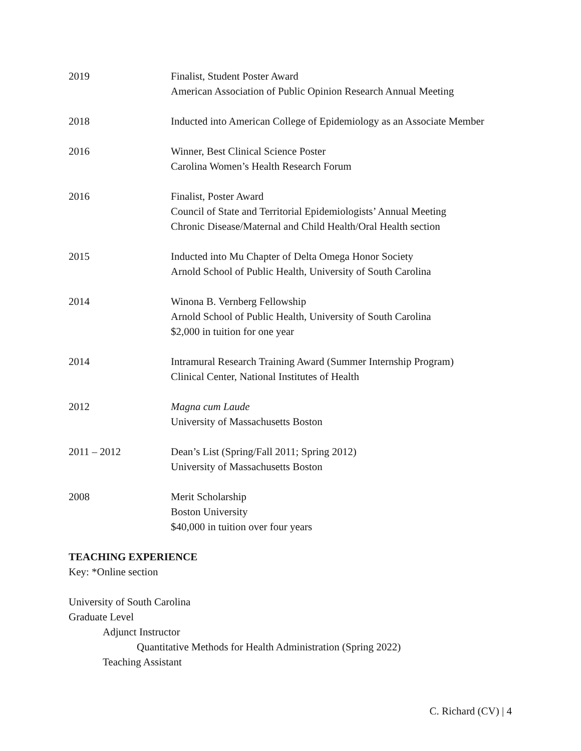2019 Finalist, Student Poster Award
American Association of Public Opinion Research Annual Meeting
2018 Inducted into American College of Epidemiology as an Associate Member
2016 Winner, Best Clinical Science Poster
Carolina Women’s Health Research Forum
2016 Finalist, Poster Award
Council of State and Territorial Epidemiologists’ Annual Meeting
Chronic Disease/Maternal and Child Health/Oral Health section
2015 Inducted into Mu Chapter of Delta Omega Honor Society
Arnold School of Public Health, University of South Carolina
2014 Winona B. Vernberg Fellowship
Arnold School of Public Health, University of South Carolina
$2,000 in tuition for one year
2014 Intramural Research Training Award (Summer Internship Program)
Clinical Center, National Institutes of Health
2012 Magna cum Laude
University of Massachusetts Boston
2011 – 2012 Dean’s List (Spring/Fall 2011; Spring 2012)
University of Massachusetts Boston
2008 Merit Scholarship
Boston University
$40,000 in tuition over four years
TEACHING EXPERIENCE
Key: *Online section
University of South Carolina
Graduate Level
Adjunct Instructor
Quantitative Methods for Health Administration (Spring 2022)
Teaching Assistant
C. Richard (CV) | 4